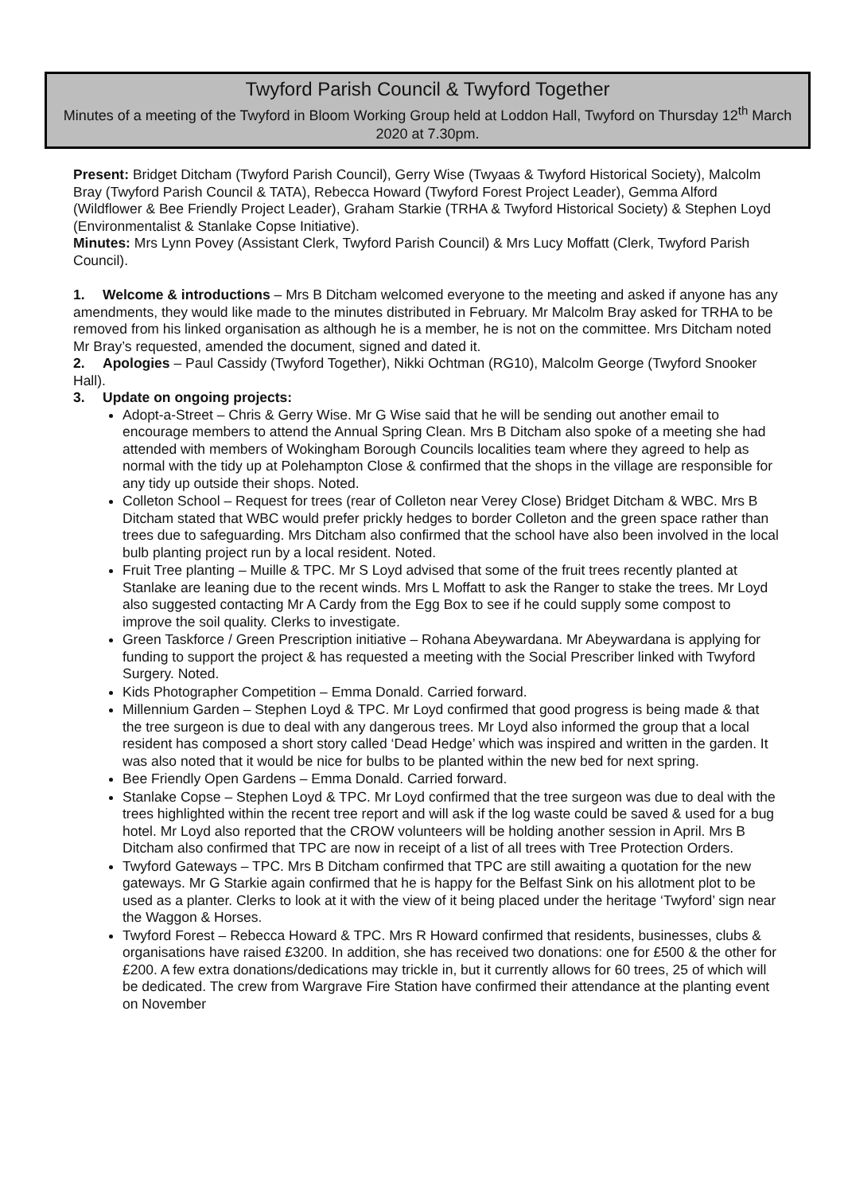Twyford Parish Council & Twyford Together
Minutes of a meeting of the Twyford in Bloom Working Group held at Loddon Hall, Twyford on Thursday 12<sup>th</sup> March 2020 at 7.30pm.
Present: Bridget Ditcham (Twyford Parish Council), Gerry Wise (Twyaas & Twyford Historical Society), Malcolm Bray (Twyford Parish Council & TATA), Rebecca Howard (Twyford Forest Project Leader), Gemma Alford (Wildflower & Bee Friendly Project Leader), Graham Starkie (TRHA & Twyford Historical Society) & Stephen Loyd (Environmentalist & Stanlake Copse Initiative).
Minutes: Mrs Lynn Povey (Assistant Clerk, Twyford Parish Council) & Mrs Lucy Moffatt (Clerk, Twyford Parish Council).
1. Welcome & introductions – Mrs B Ditcham welcomed everyone to the meeting and asked if anyone has any amendments, they would like made to the minutes distributed in February. Mr Malcolm Bray asked for TRHA to be removed from his linked organisation as although he is a member, he is not on the committee. Mrs Ditcham noted Mr Bray’s requested, amended the document, signed and dated it.
2. Apologies – Paul Cassidy (Twyford Together), Nikki Ochtman (RG10), Malcolm George (Twyford Snooker Hall).
3. Update on ongoing projects:
Adopt-a-Street – Chris & Gerry Wise. Mr G Wise said that he will be sending out another email to encourage members to attend the Annual Spring Clean. Mrs B Ditcham also spoke of a meeting she had attended with members of Wokingham Borough Councils localities team where they agreed to help as normal with the tidy up at Polehampton Close & confirmed that the shops in the village are responsible for any tidy up outside their shops. Noted.
Colleton School – Request for trees (rear of Colleton near Verey Close) Bridget Ditcham & WBC. Mrs B Ditcham stated that WBC would prefer prickly hedges to border Colleton and the green space rather than trees due to safeguarding. Mrs Ditcham also confirmed that the school have also been involved in the local bulb planting project run by a local resident. Noted.
Fruit Tree planting – Muille & TPC. Mr S Loyd advised that some of the fruit trees recently planted at Stanlake are leaning due to the recent winds. Mrs L Moffatt to ask the Ranger to stake the trees. Mr Loyd also suggested contacting Mr A Cardy from the Egg Box to see if he could supply some compost to improve the soil quality. Clerks to investigate.
Green Taskforce / Green Prescription initiative – Rohana Abeywardana. Mr Abeywardana is applying for funding to support the project & has requested a meeting with the Social Prescriber linked with Twyford Surgery. Noted.
Kids Photographer Competition – Emma Donald. Carried forward.
Millennium Garden – Stephen Loyd & TPC. Mr Loyd confirmed that good progress is being made & that the tree surgeon is due to deal with any dangerous trees. Mr Loyd also informed the group that a local resident has composed a short story called ‘Dead Hedge’ which was inspired and written in the garden. It was also noted that it would be nice for bulbs to be planted within the new bed for next spring.
Bee Friendly Open Gardens – Emma Donald. Carried forward.
Stanlake Copse – Stephen Loyd & TPC. Mr Loyd confirmed that the tree surgeon was due to deal with the trees highlighted within the recent tree report and will ask if the log waste could be saved & used for a bug hotel. Mr Loyd also reported that the CROW volunteers will be holding another session in April. Mrs B Ditcham also confirmed that TPC are now in receipt of a list of all trees with Tree Protection Orders.
Twyford Gateways – TPC. Mrs B Ditcham confirmed that TPC are still awaiting a quotation for the new gateways. Mr G Starkie again confirmed that he is happy for the Belfast Sink on his allotment plot to be used as a planter. Clerks to look at it with the view of it being placed under the heritage ‘Twyford’ sign near the Waggon & Horses.
Twyford Forest – Rebecca Howard & TPC. Mrs R Howard confirmed that residents, businesses, clubs & organisations have raised £3200. In addition, she has received two donations: one for £500 & the other for £200. A few extra donations/dedications may trickle in, but it currently allows for 60 trees, 25 of which will be dedicated. The crew from Wargrave Fire Station have confirmed their attendance at the planting event on November